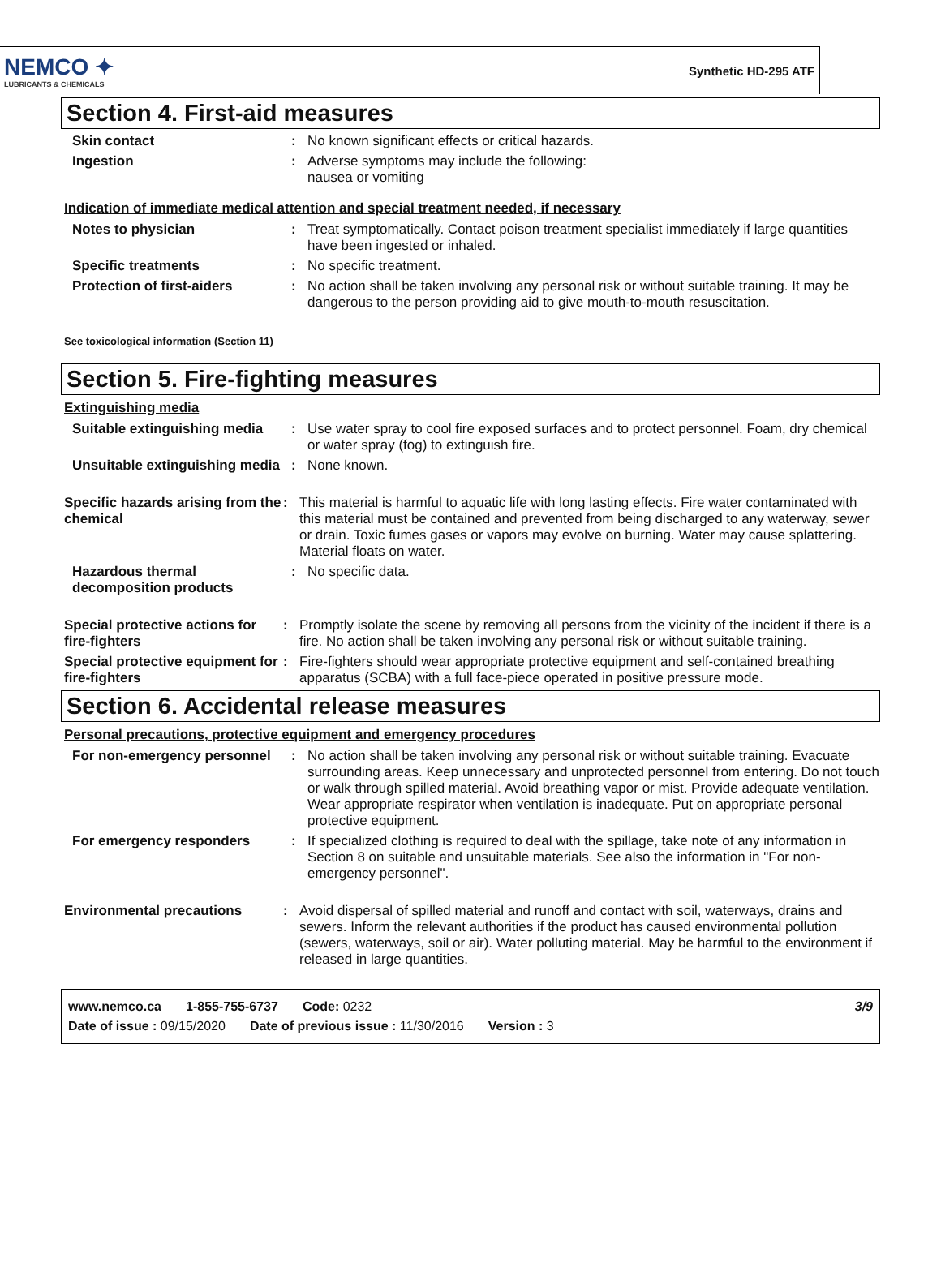NEMCO ✦
LUBRICANTS & CHEMICALS
Synthetic HD-295 ATF
Section 4. First-aid measures
Skin contact : No known significant effects or critical hazards.
Ingestion : Adverse symptoms may include the following:
nausea or vomiting
Indication of immediate medical attention and special treatment needed, if necessary
Notes to physician : Treat symptomatically. Contact poison treatment specialist immediately if large quantities have been ingested or inhaled.
Specific treatments : No specific treatment.
Protection of first-aiders : No action shall be taken involving any personal risk or without suitable training. It may be dangerous to the person providing aid to give mouth-to-mouth resuscitation.
See toxicological information (Section 11)
Section 5. Fire-fighting measures
Extinguishing media
Suitable extinguishing media
: Use water spray to cool fire exposed surfaces and to protect personnel. Foam, dry chemical or water spray (fog) to extinguish fire.
Unsuitable extinguishing media
: None known.
Specific hazards arising from the chemical
: This material is harmful to aquatic life with long lasting effects. Fire water contaminated with this material must be contained and prevented from being discharged to any waterway, sewer or drain. Toxic fumes gases or vapors may evolve on burning. Water may cause splattering. Material floats on water.
Hazardous thermal decomposition products
: No specific data.
Special protective actions for fire-fighters
: Promptly isolate the scene by removing all persons from the vicinity of the incident if there is a fire. No action shall be taken involving any personal risk or without suitable training.
Special protective equipment for fire-fighters
: Fire-fighters should wear appropriate protective equipment and self-contained breathing apparatus (SCBA) with a full face-piece operated in positive pressure mode.
Section 6. Accidental release measures
Personal precautions, protective equipment and emergency procedures
For non-emergency personnel
: No action shall be taken involving any personal risk or without suitable training. Evacuate surrounding areas. Keep unnecessary and unprotected personnel from entering. Do not touch or walk through spilled material. Avoid breathing vapor or mist. Provide adequate ventilation. Wear appropriate respirator when ventilation is inadequate. Put on appropriate personal protective equipment.
For emergency responders : If specialized clothing is required to deal with the spillage, take note of any information in Section 8 on suitable and unsuitable materials. See also the information in "For non-emergency personnel".
Environmental precautions : Avoid dispersal of spilled material and runoff and contact with soil, waterways, drains and sewers. Inform the relevant authorities if the product has caused environmental pollution (sewers, waterways, soil or air). Water polluting material. May be harmful to the environment if released in large quantities.
www.nemco.ca 1-855-755-6737 Code: 0232 3/9
Date of issue : 09/15/2020 Date of previous issue : 11/30/2016 Version : 3